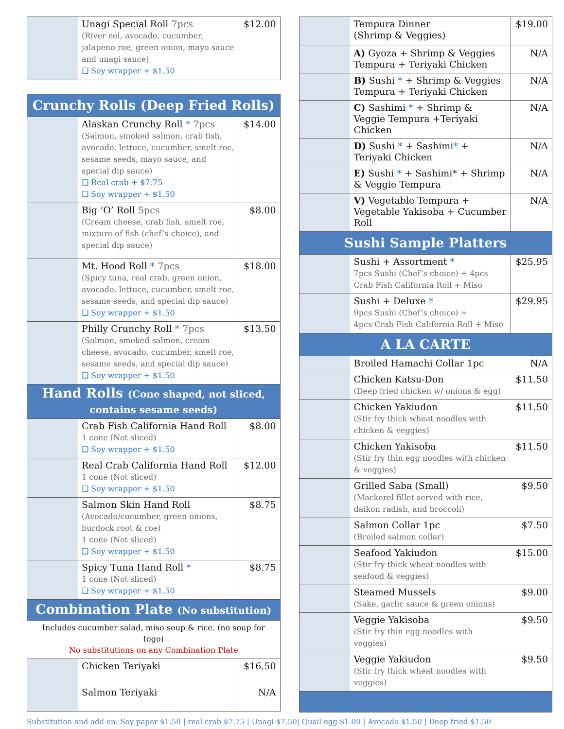| | Unagi Special Roll 7pcs (River eel, avocado, cucumber, jalapeno roe, green onion, mayo sauce and unagi sauce) ❑ Soy wrapper + $1.50 | $12.00 |
| Crunchy Rolls (Deep Fried Rolls) | | |
| | Alaskan Crunchy Roll * 7pcs (Salmon, smoked salmon, crab fish, avocado, lettuce, cucumber, smelt roe, sesame seeds, mayo sauce, and special dip sauce) ❑ Real crab + $7.75 ❑ Soy wrapper + $1.50 | $14.00 |
| | Big ‘O’ Roll 5pcs (Cream cheese, crab fish, smelt roe, mixture of fish (chef’s choice), and special dip sauce) | $8.00 |
| | Mt. Hood Roll * 7pcs (Spicy tuna, real crab, green onion, avocado, lettuce, cucumber, smelt roe, sesame seeds, and special dip sauce) ❑ Soy wrapper + $1.50 | $18.00 |
| | Philly Crunchy Roll * 7pcs (Salmon, smoked salmon, cream cheese, avocado, cucumber, smelt roe, sesame seeds, and special dip sauce) ❑ Soy wrapper + $1.50 | $13.50 |
| Hand Rolls (Cone shaped, not sliced, contains sesame seeds) | | |
| | Crab Fish California Hand Roll 1 cone (Not sliced) ❑ Soy wrapper + $1.50 | $8.00 |
| | Real Crab California Hand Roll 1 cone (Not sliced) ❑ Soy wrapper + $1.50 | $12.00 |
| | Salmon Skin Hand Roll (Avocado/cucumber, green onions, burdock root & roe) 1 cone (Not sliced) ❑ Soy wrapper + $1.50 | $8.75 |
| | Spicy Tuna Hand Roll * 1 cone (Not sliced) ❑ Soy wrapper + $1.50 | $8.75 |
| Combination Plate (No substitution) | | |
| Includes cucumber salad, miso soup & rice. (no soup for togo) No substitutions on any Combination Plate | | |
| | Chicken Teriyaki | $16.50 |
| | Salmon Teriyaki | N/A |
| | Tempura Dinner (Shrimp & Veggies) | $19.00 |
| | A) Gyoza + Shrimp & Veggies Tempura + Teriyaki Chicken | N/A |
| | B) Sushi * + Shrimp & Veggies Tempura + Teriyaki Chicken | N/A |
| | C) Sashimi * + Shrimp & Veggie Tempura +Teriyaki Chicken | N/A |
| | D) Sushi * + Sashimi * + Teriyaki Chicken | N/A |
| | E) Sushi * + Sashimi* + Shrimp & Veggie Tempura | N/A |
| | V) Vegetable Tempura + Vegetable Yakisoba + Cucumber Roll | N/A |
| Sushi Sample Platters | | |
| | Sushi + Assortment * 7pcs Sushi (Chef’s choice) + 4pcs Crab Fish California Roll + Miso | $25.95 |
| | Sushi + Deluxe * 9pcs Sushi (Chef’s choice) + 4pcs Crab Fish California Roll + Miso | $29.95 |
| A LA CARTE | | |
| | Broiled Hamachi Collar 1pc | N/A |
| | Chicken Katsu-Don (Deep fried chicken w/ onions & egg) | $11.50 |
| | Chicken Yakiudon (Stir fry thick wheat noodles with chicken & veggies) | $11.50 |
| | Chicken Yakisoba (Stir fry thin egg noodles with chicken & veggies) | $11.50 |
| | Grilled Saba (Small) (Mackerel fillet served with rice, daikon radish, and broccoli) | $9.50 |
| | Salmon Collar 1pc (Broiled salmon collar) | $7.50 |
| | Seafood Yakiudon (Stir fry thick wheat noodles with seafood & veggies) | $15.00 |
| | Steamed Mussels (Sake, garlic sauce & green onions) | $9.00 |
| | Veggie Yakisoba (Stir fry thin egg noodles with veggies) | $9.50 |
| | Veggie Yakiudon (Stir fry thick wheat noodles with veggies) | $9.50 |
Substitution and add on: Soy paper $1.50 | real crab $7.75 | Unagi $7.50| Quail egg $1.00 | Avocado $1.50 | Deep fried $1.50